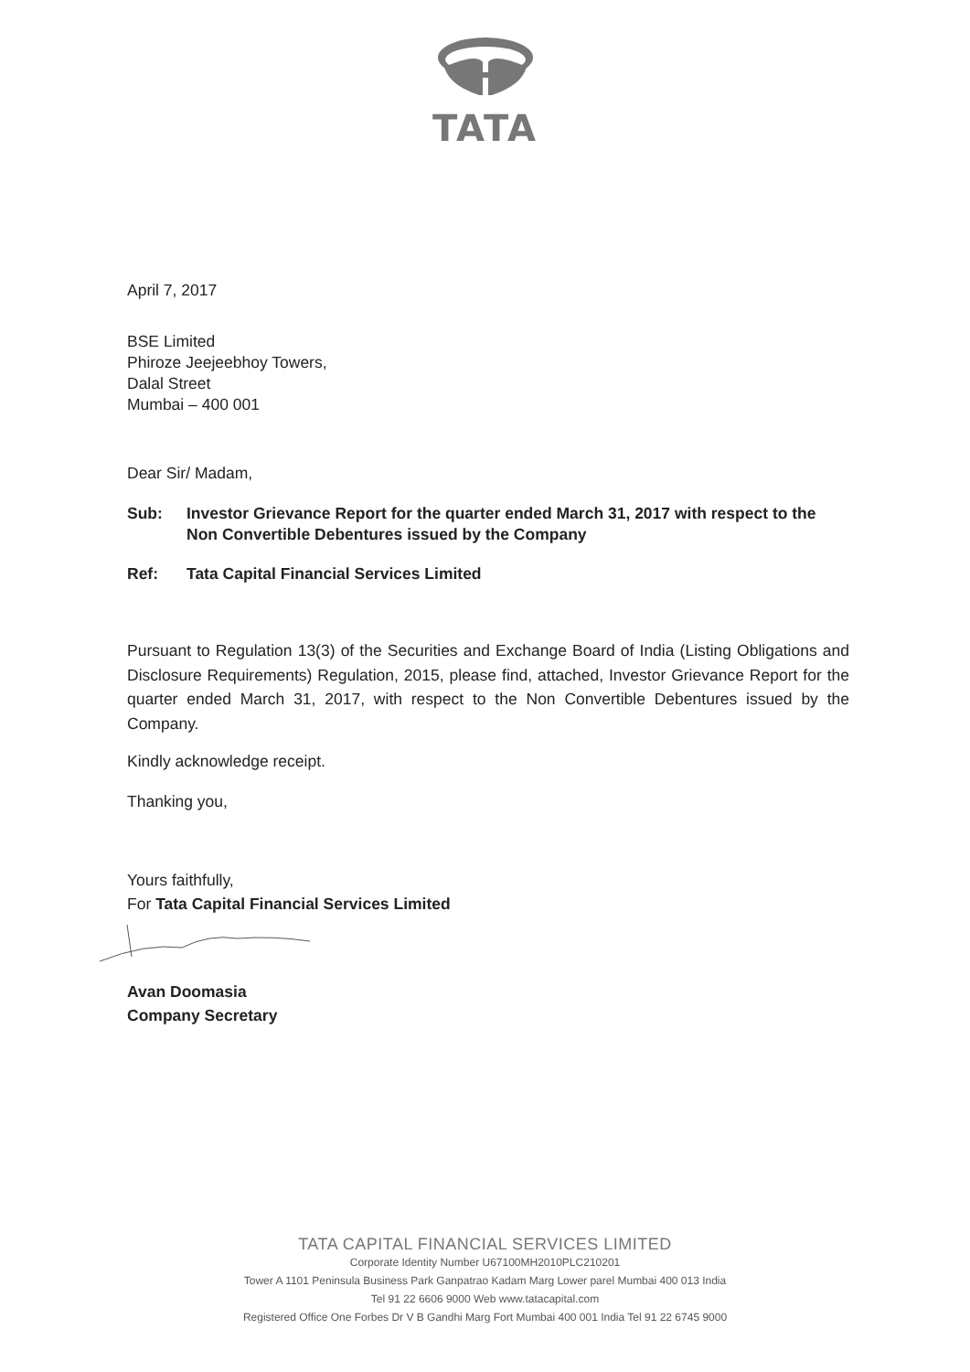TATA
April 7, 2017
BSE Limited
Phiroze Jeejeebhoy Towers,
Dalal Street
Mumbai – 400 001
Dear Sir/ Madam,
Sub: Investor Grievance Report for the quarter ended March 31, 2017 with respect to the Non Convertible Debentures issued by the Company
Ref: Tata Capital Financial Services Limited
Pursuant to Regulation 13(3) of the Securities and Exchange Board of India (Listing Obligations and Disclosure Requirements) Regulation, 2015, please find, attached, Investor Grievance Report for the quarter ended March 31, 2017, with respect to the Non Convertible Debentures issued by the Company.
Kindly acknowledge receipt.
Thanking you,
Yours faithfully,
For Tata Capital Financial Services Limited
Avan Doomasia
Company Secretary
TATA CAPITAL FINANCIAL SERVICES LIMITED
Corporate Identity Number U67100MH2010PLC210201
Tower A 1101 Peninsula Business Park Ganpatrao Kadam Marg Lower parel Mumbai 400 013 India
Tel 91 22 6606 9000 Web www.tatacapital.com
Registered Office One Forbes Dr V B Gandhi Marg Fort Mumbai 400 001 India Tel 91 22 6745 9000